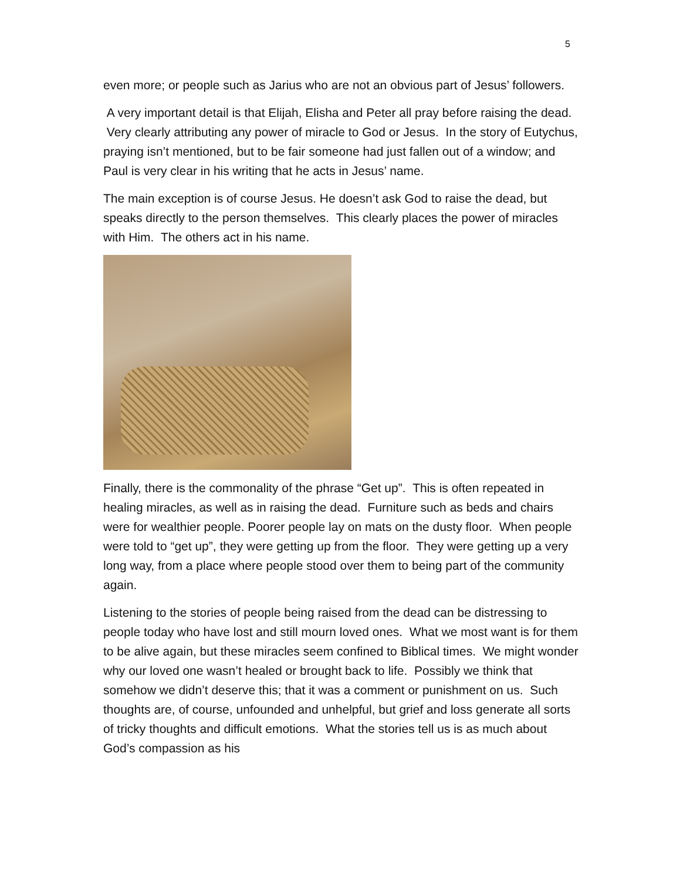5
even more; or people such as Jarius who are not an obvious part of Jesus’ followers.
A very important detail is that Elijah, Elisha and Peter all pray before raising the dead. Very clearly attributing any power of miracle to God or Jesus. In the story of Eutychus, praying isn’t mentioned, but to be fair someone had just fallen out of a window; and Paul is very clear in his writing that he acts in Jesus’ name.
The main exception is of course Jesus. He doesn’t ask God to raise the dead, but speaks directly to the person themselves. This clearly places the power of miracles with Him. The others act in his name.
Finally, there is the commonality of the phrase “Get up”. This is often repeated in healing miracles, as well as in raising the dead. Furniture such as beds and chairs were for wealthier people. Poorer people lay on mats on the dusty floor. When people were told to “get up”, they were getting up from the floor. They were getting up a very long way, from a place where people stood over them to being part of the community again.
Listening to the stories of people being raised from the dead can be distressing to people today who have lost and still mourn loved ones. What we most want is for them to be alive again, but these miracles seem confined to Biblical times. We might wonder why our loved one wasn’t healed or brought back to life. Possibly we think that somehow we didn’t deserve this; that it was a comment or punishment on us. Such thoughts are, of course, unfounded and unhelpful, but grief and loss generate all sorts of tricky thoughts and difficult emotions. What the stories tell us is as much about God’s compassion as his